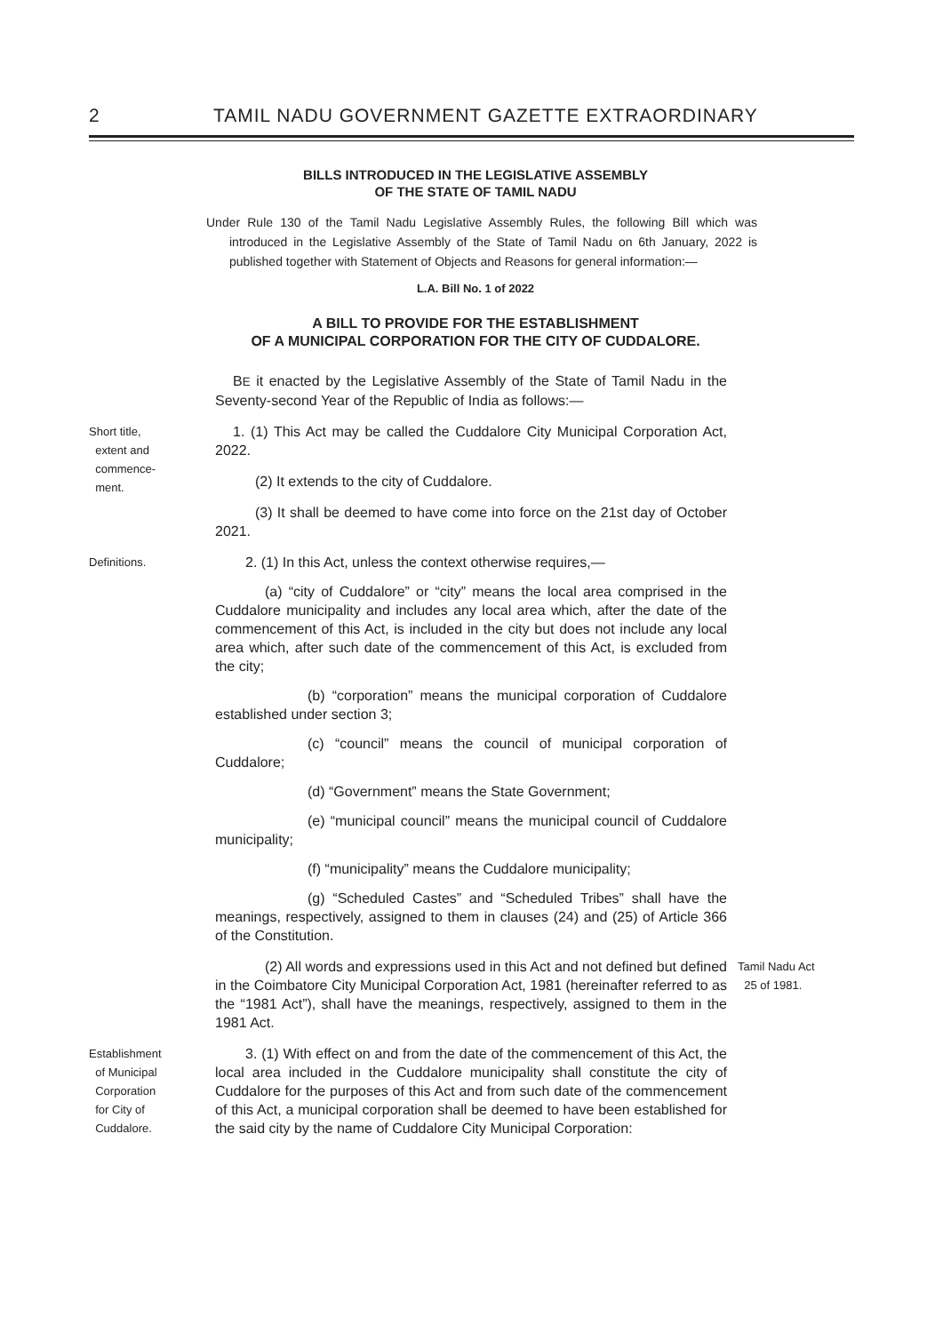2 TAMIL NADU GOVERNMENT GAZETTE EXTRAORDINARY
BILLS INTRODUCED IN THE LEGISLATIVE ASSEMBLY
OF THE STATE OF TAMIL NADU
Under Rule 130 of the Tamil Nadu Legislative Assembly Rules, the following Bill which was introduced in the Legislative Assembly of the State of Tamil Nadu on 6th January, 2022 is published together with Statement of Objects and Reasons for general information:—
L.A. Bill No. 1 of 2022
A BILL TO PROVIDE FOR THE ESTABLISHMENT
OF A MUNICIPAL CORPORATION FOR THE CITY OF CUDDALORE.
BE it enacted by the Legislative Assembly of the State of Tamil Nadu in the Seventy-second Year of the Republic of India as follows:—
Short title,
extent and
commence-
ment.
1. (1) This Act may be called the Cuddalore City Municipal Corporation Act, 2022.
(2) It extends to the city of Cuddalore.
(3) It shall be deemed to have come into force on the 21st day of October 2021.
Definitions.
2. (1) In this Act, unless the context otherwise requires,—
(a) “city of Cuddalore” or “city” means the local area comprised in the Cuddalore municipality and includes any local area which, after the date of the commencement of this Act, is included in the city but does not include any local area which, after such date of the commencement of this Act, is excluded from the city;
(b) “corporation” means the municipal corporation of Cuddalore established under section 3;
(c) “council” means the council of municipal corporation of Cuddalore;
(d) “Government” means the State Government;
(e) “municipal council” means the municipal council of Cuddalore municipality;
(f) “municipality” means the Cuddalore municipality;
(g) “Scheduled Castes” and “Scheduled Tribes” shall have the meanings, respectively, assigned to them in clauses (24) and (25) of Article 366 of the Constitution.
(2) All words and expressions used in this Act and not defined but defined in the Coimbatore City Municipal Corporation Act, 1981 (hereinafter referred to as the “1981 Act”), shall have the meanings, respectively, assigned to them in the 1981 Act.
Tamil Nadu Act
25 of 1981.
Establishment
of Municipal
Corporation
for City of
Cuddalore.
3. (1) With effect on and from the date of the commencement of this Act, the local area included in the Cuddalore municipality shall constitute the city of Cuddalore for the purposes of this Act and from such date of the commencement of this Act, a municipal corporation shall be deemed to have been established for the said city by the name of Cuddalore City Municipal Corporation: